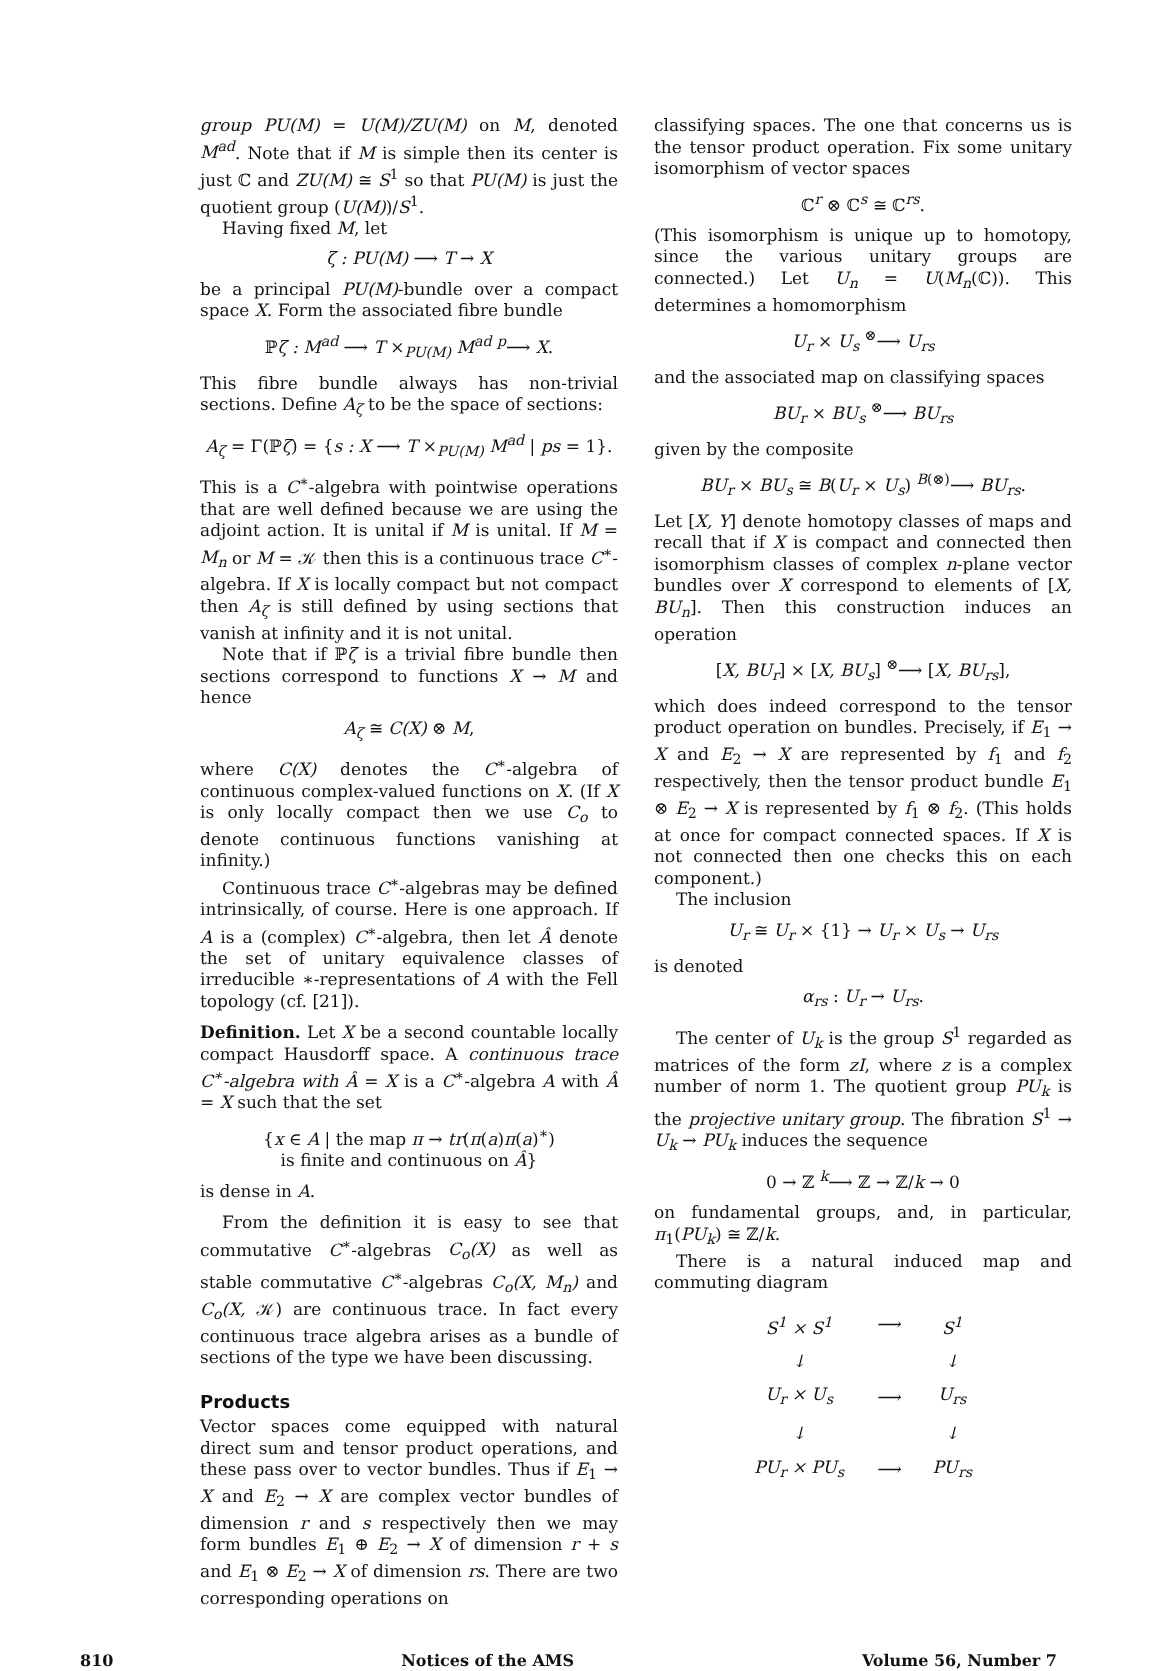group PU(M) = U(M)/ZU(M) on M, denoted M<sup>ad</sup>. Note that if M is simple then its center is just ℂ and ZU(M) ≅ S<sup>1</sup> so that PU(M) is just the quotient group (U(M))/S<sup>1</sup>.
Having fixed M, let
ζ : PU(M) ⟶ T → X
be a principal PU(M)-bundle over a compact space X. Form the associated fibre bundle
ℙζ : M<sup>ad</sup> ⟶ T ×<sub>PU(M)</sub> M<sup>ad</sup> <sup>p</sup>⟶ X.
This fibre bundle always has non-trivial sections. Define A<sub>ζ</sub> to be the space of sections:
A<sub>ζ</sub> = Γ(ℙζ) = {s : X ⟶ T ×<sub>PU(M)</sub> M<sup>ad</sup> | ps = 1}.
This is a C<sup>∗</sup>-algebra with pointwise operations that are well defined because we are using the adjoint action. It is unital if M is unital. If M = M<sub>n</sub> or M = 𝒦 then this is a continuous trace C<sup>∗</sup>-algebra. If X is locally compact but not compact then A<sub>ζ</sub> is still defined by using sections that vanish at infinity and it is not unital.
Note that if ℙζ is a trivial fibre bundle then sections correspond to functions X → M and hence
A<sub>ζ</sub> ≅ C(X) ⊗ M,
where C(X) denotes the C<sup>∗</sup>-algebra of continuous complex-valued functions on X. (If X is only locally compact then we use C<sub>o</sub> to denote continuous functions vanishing at infinity.)
Continuous trace C<sup>∗</sup>-algebras may be defined intrinsically, of course. Here is one approach. If A is a (complex) C<sup>∗</sup>-algebra, then let Â denote the set of unitary equivalence classes of irreducible ∗-representations of A with the Fell topology (cf. [21]).
Definition. Let X be a second countable locally compact Hausdorff space. A continuous trace C<sup>∗</sup>-algebra with Â = X is a C<sup>∗</sup>-algebra A with Â = X such that the set
{x ∈ A | the map π → tr(π(a)π(a)<sup>∗</sup>)
is finite and continuous on Â}
is dense in A.
From the definition it is easy to see that commutative C<sup>∗</sup>-algebras C<sub>o</sub>(X) as well as stable commutative C<sup>∗</sup>-algebras C<sub>o</sub>(X, M<sub>n</sub>) and C<sub>o</sub>(X, 𝒦) are continuous trace. In fact every continuous trace algebra arises as a bundle of sections of the type we have been discussing.
Products
Vector spaces come equipped with natural direct sum and tensor product operations, and these pass over to vector bundles. Thus if E<sub>1</sub> → X and E<sub>2</sub> → X are complex vector bundles of dimension r and s respectively then we may form bundles E<sub>1</sub> ⊕ E<sub>2</sub> → X of dimension r + s and E<sub>1</sub> ⊗ E<sub>2</sub> → X of dimension rs. There are two corresponding operations on
classifying spaces. The one that concerns us is the tensor product operation. Fix some unitary isomorphism of vector spaces
ℂ<sup>r</sup> ⊗ ℂ<sup>s</sup> ≅ ℂ<sup>rs</sup>.
(This isomorphism is unique up to homotopy, since the various unitary groups are connected.) Let U<sub>n</sub> = U(M<sub>n</sub>(ℂ)). This determines a homomorphism
U<sub>r</sub> × U<sub>s</sub> <sup>⊗</sup>⟶ U<sub>rs</sub>
and the associated map on classifying spaces
BU<sub>r</sub> × BU<sub>s</sub> <sup>⊗</sup>⟶ BU<sub>rs</sub>
given by the composite
BU<sub>r</sub> × BU<sub>s</sub> ≅ B(U<sub>r</sub> × U<sub>s</sub>) <sup>B(⊗)</sup>⟶ BU<sub>rs</sub>.
Let [X, Y] denote homotopy classes of maps and recall that if X is compact and connected then isomorphism classes of complex n-plane vector bundles over X correspond to elements of [X, BU<sub>n</sub>]. Then this construction induces an operation
[X, BU<sub>r</sub>] × [X, BU<sub>s</sub>] <sup>⊗</sup>⟶ [X, BU<sub>rs</sub>],
which does indeed correspond to the tensor product operation on bundles. Precisely, if E<sub>1</sub> → X and E<sub>2</sub> → X are represented by f<sub>1</sub> and f<sub>2</sub> respectively, then the tensor product bundle E<sub>1</sub> ⊗ E<sub>2</sub> → X is represented by f<sub>1</sub> ⊗ f<sub>2</sub>. (This holds at once for compact connected spaces. If X is not connected then one checks this on each component.)
The inclusion
U<sub>r</sub> ≅ U<sub>r</sub> × {1} → U<sub>r</sub> × U<sub>s</sub> → U<sub>rs</sub>
is denoted
α<sub>rs</sub> : U<sub>r</sub> → U<sub>rs</sub>.
The center of U<sub>k</sub> is the group S<sup>1</sup> regarded as matrices of the form zI, where z is a complex number of norm 1. The quotient group PU<sub>k</sub> is the projective unitary group. The fibration S<sup>1</sup> → U<sub>k</sub> → PU<sub>k</sub> induces the sequence
0 → ℤ <sup>k</sup>⟶ ℤ → ℤ/k → 0
on fundamental groups, and, in particular, π<sub>1</sub>(PU<sub>k</sub>) ≅ ℤ/k.
There is a natural induced map and commuting diagram
| S<sup>1</sup> × S<sup>1</sup> | ⟶ | S<sup>1</sup> |
| ↓ | | ↓ |
| U<sub>r</sub> × U<sub>s</sub> | ⟶ | U<sub>rs</sub> |
| ↓ | | ↓ |
| PU<sub>r</sub> × PU<sub>s</sub> | ⟶ | PU<sub>rs</sub> |
810 Notices of the AMS Volume 56, Number 7